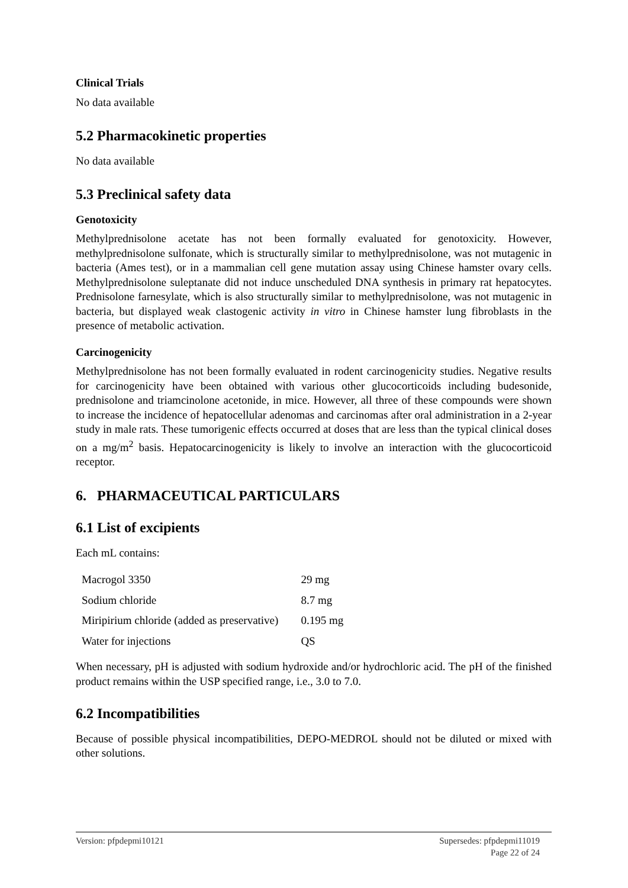Clinical Trials
No data available
5.2 Pharmacokinetic properties
No data available
5.3 Preclinical safety data
Genotoxicity
Methylprednisolone acetate has not been formally evaluated for genotoxicity. However, methylprednisolone sulfonate, which is structurally similar to methylprednisolone, was not mutagenic in bacteria (Ames test), or in a mammalian cell gene mutation assay using Chinese hamster ovary cells. Methylprednisolone suleptanate did not induce unscheduled DNA synthesis in primary rat hepatocytes. Prednisolone farnesylate, which is also structurally similar to methylprednisolone, was not mutagenic in bacteria, but displayed weak clastogenic activity in vitro in Chinese hamster lung fibroblasts in the presence of metabolic activation.
Carcinogenicity
Methylprednisolone has not been formally evaluated in rodent carcinogenicity studies. Negative results for carcinogenicity have been obtained with various other glucocorticoids including budesonide, prednisolone and triamcinolone acetonide, in mice. However, all three of these compounds were shown to increase the incidence of hepatocellular adenomas and carcinomas after oral administration in a 2-year study in male rats. These tumorigenic effects occurred at doses that are less than the typical clinical doses on a mg/m<sup>2</sup> basis. Hepatocarcinogenicity is likely to involve an interaction with the glucocorticoid receptor.
6. PHARMACEUTICAL PARTICULARS
6.1 List of excipients
Each mL contains:
| Macrogol 3350 | 29 mg |
| Sodium chloride | 8.7 mg |
| Miripirium chloride (added as preservative) | 0.195 mg |
| Water for injections | QS |
When necessary, pH is adjusted with sodium hydroxide and/or hydrochloric acid. The pH of the finished product remains within the USP specified range, i.e., 3.0 to 7.0.
6.2 Incompatibilities
Because of possible physical incompatibilities, DEPO-MEDROL should not be diluted or mixed with other solutions.
Version: pfpdepmi10121 Supersedes: pfpdepmi11019
Page 22 of 24